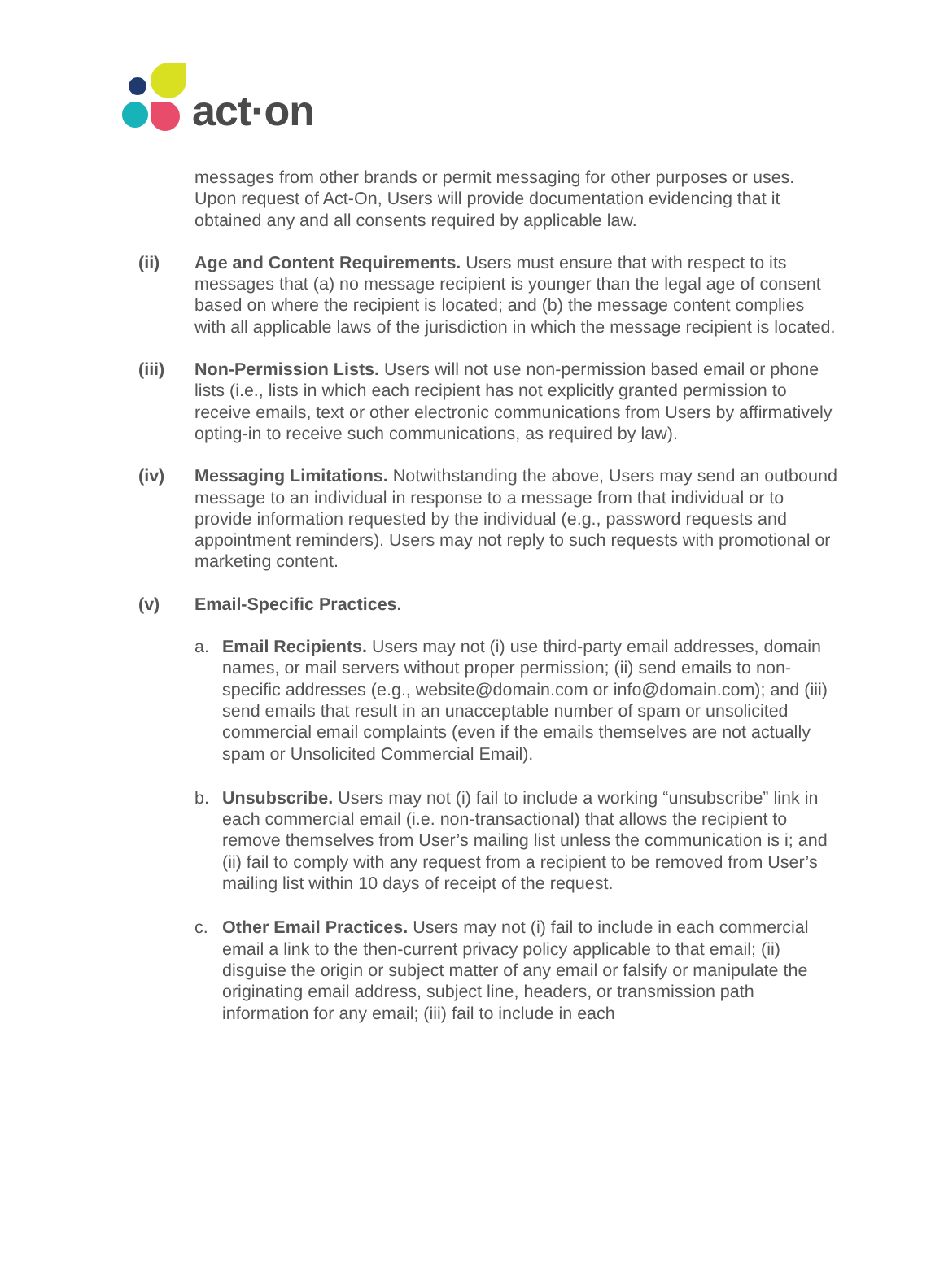act·on
messages from other brands or permit messaging for other purposes or uses. Upon request of Act-On, Users will provide documentation evidencing that it obtained any and all consents required by applicable law.
(ii) Age and Content Requirements. Users must ensure that with respect to its messages that (a) no message recipient is younger than the legal age of consent based on where the recipient is located; and (b) the message content complies with all applicable laws of the jurisdiction in which the message recipient is located.
(iii) Non-Permission Lists. Users will not use non-permission based email or phone lists (i.e., lists in which each recipient has not explicitly granted permission to receive emails, text or other electronic communications from Users by affirmatively opting-in to receive such communications, as required by law).
(iv) Messaging Limitations. Notwithstanding the above, Users may send an outbound message to an individual in response to a message from that individual or to provide information requested by the individual (e.g., password requests and appointment reminders). Users may not reply to such requests with promotional or marketing content.
(v) Email-Specific Practices.
a. Email Recipients. Users may not (i) use third-party email addresses, domain names, or mail servers without proper permission; (ii) send emails to non-specific addresses (e.g., website@domain.com or info@domain.com); and (iii) send emails that result in an unacceptable number of spam or unsolicited commercial email complaints (even if the emails themselves are not actually spam or Unsolicited Commercial Email).
b. Unsubscribe. Users may not (i) fail to include a working “unsubscribe” link in each commercial email (i.e. non-transactional) that allows the recipient to remove themselves from User’s mailing list unless the communication is i; and (ii) fail to comply with any request from a recipient to be removed from User’s mailing list within 10 days of receipt of the request.
c. Other Email Practices. Users may not (i) fail to include in each commercial email a link to the then-current privacy policy applicable to that email; (ii) disguise the origin or subject matter of any email or falsify or manipulate the originating email address, subject line, headers, or transmission path information for any email; (iii) fail to include in each